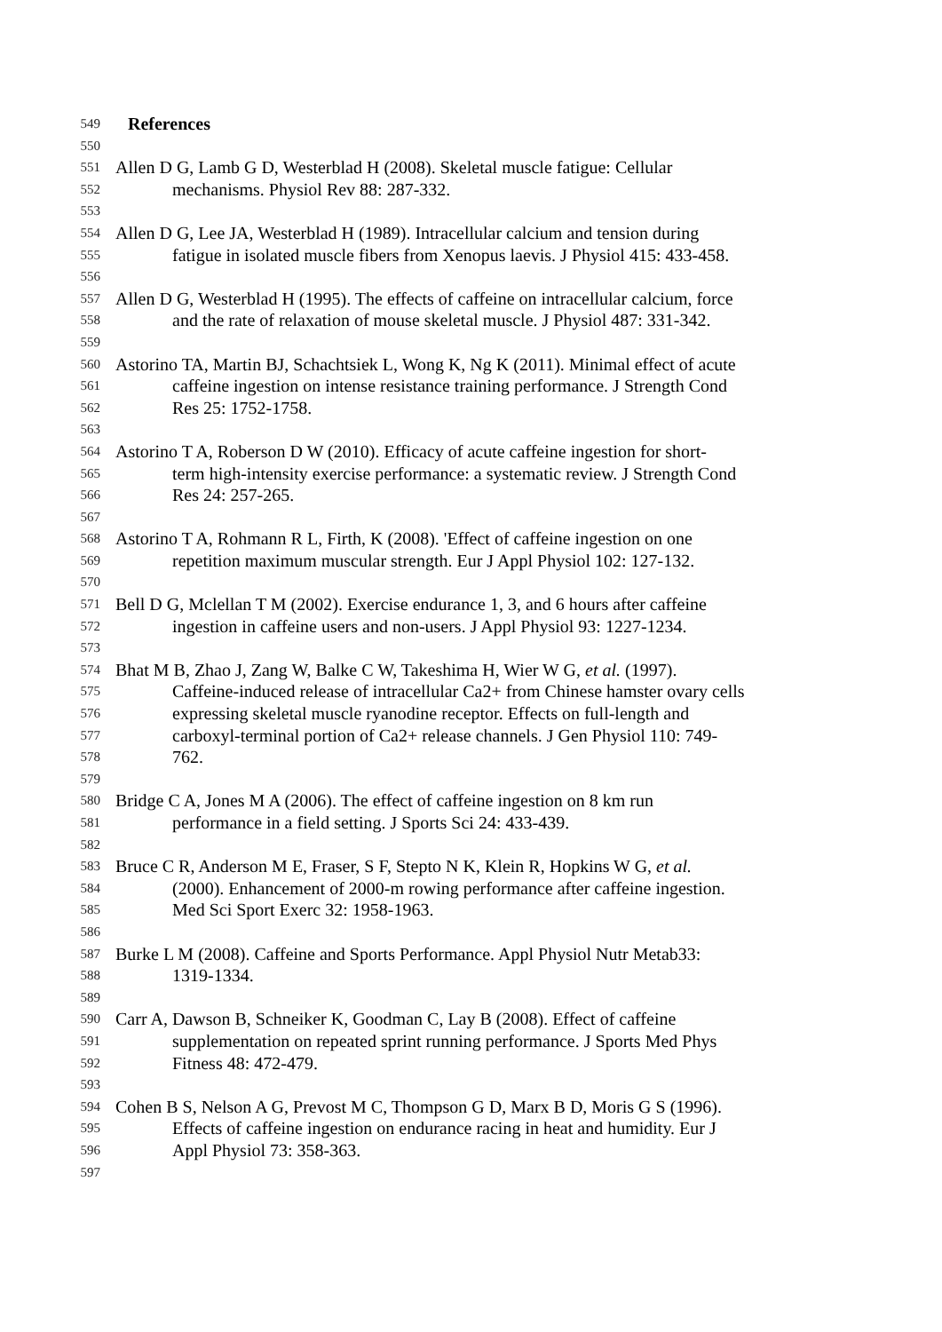549 References
550
551 Allen D G, Lamb G D, Westerblad H (2008). Skeletal muscle fatigue: Cellular
552 mechanisms. Physiol Rev 88: 287-332.
553
554 Allen D G, Lee JA, Westerblad H (1989). Intracellular calcium and tension during
555 fatigue in isolated muscle fibers from Xenopus laevis. J Physiol 415: 433-458.
556
557 Allen D G, Westerblad H (1995). The effects of caffeine on intracellular calcium, force
558 and the rate of relaxation of mouse skeletal muscle. J Physiol 487: 331-342.
559
560 Astorino TA, Martin BJ, Schachtsiek L, Wong K, Ng K (2011). Minimal effect of acute
561 caffeine ingestion on intense resistance training performance. J Strength Cond
562 Res 25: 1752-1758.
563
564 Astorino T A, Roberson D W (2010). Efficacy of acute caffeine ingestion for short-
565 term high-intensity exercise performance: a systematic review. J Strength Cond
566 Res 24: 257-265.
567
568 Astorino T A, Rohmann R L, Firth, K (2008). 'Effect of caffeine ingestion on one
569 repetition maximum muscular strength. Eur J Appl Physiol 102: 127-132.
570
571 Bell D G, Mclellan T M (2002). Exercise endurance 1, 3, and 6 hours after caffeine
572 ingestion in caffeine users and non-users. J Appl Physiol 93: 1227-1234.
573
574 Bhat M B, Zhao J, Zang W, Balke C W, Takeshima H, Wier W G, et al. (1997).
575 Caffeine-induced release of intracellular Ca2+ from Chinese hamster ovary cells
576 expressing skeletal muscle ryanodine receptor. Effects on full-length and
577 carboxyl-terminal portion of Ca2+ release channels. J Gen Physiol 110: 749-
578 762.
579
580 Bridge C A, Jones M A (2006). The effect of caffeine ingestion on 8 km run
581 performance in a field setting. J Sports Sci 24: 433-439.
582
583 Bruce C R, Anderson M E, Fraser, S F, Stepto N K, Klein R, Hopkins W G, et al.
584 (2000). Enhancement of 2000-m rowing performance after caffeine ingestion.
585 Med Sci Sport Exerc 32: 1958-1963.
586
587 Burke L M (2008). Caffeine and Sports Performance. Appl Physiol Nutr Metab33:
588 1319-1334.
589
590 Carr A, Dawson B, Schneiker K, Goodman C, Lay B (2008). Effect of caffeine
591 supplementation on repeated sprint running performance. J Sports Med Phys
592 Fitness 48: 472-479.
593
594 Cohen B S, Nelson A G, Prevost M C, Thompson G D, Marx B D, Moris G S (1996).
595 Effects of caffeine ingestion on endurance racing in heat and humidity. Eur J
596 Appl Physiol 73: 358-363.
597